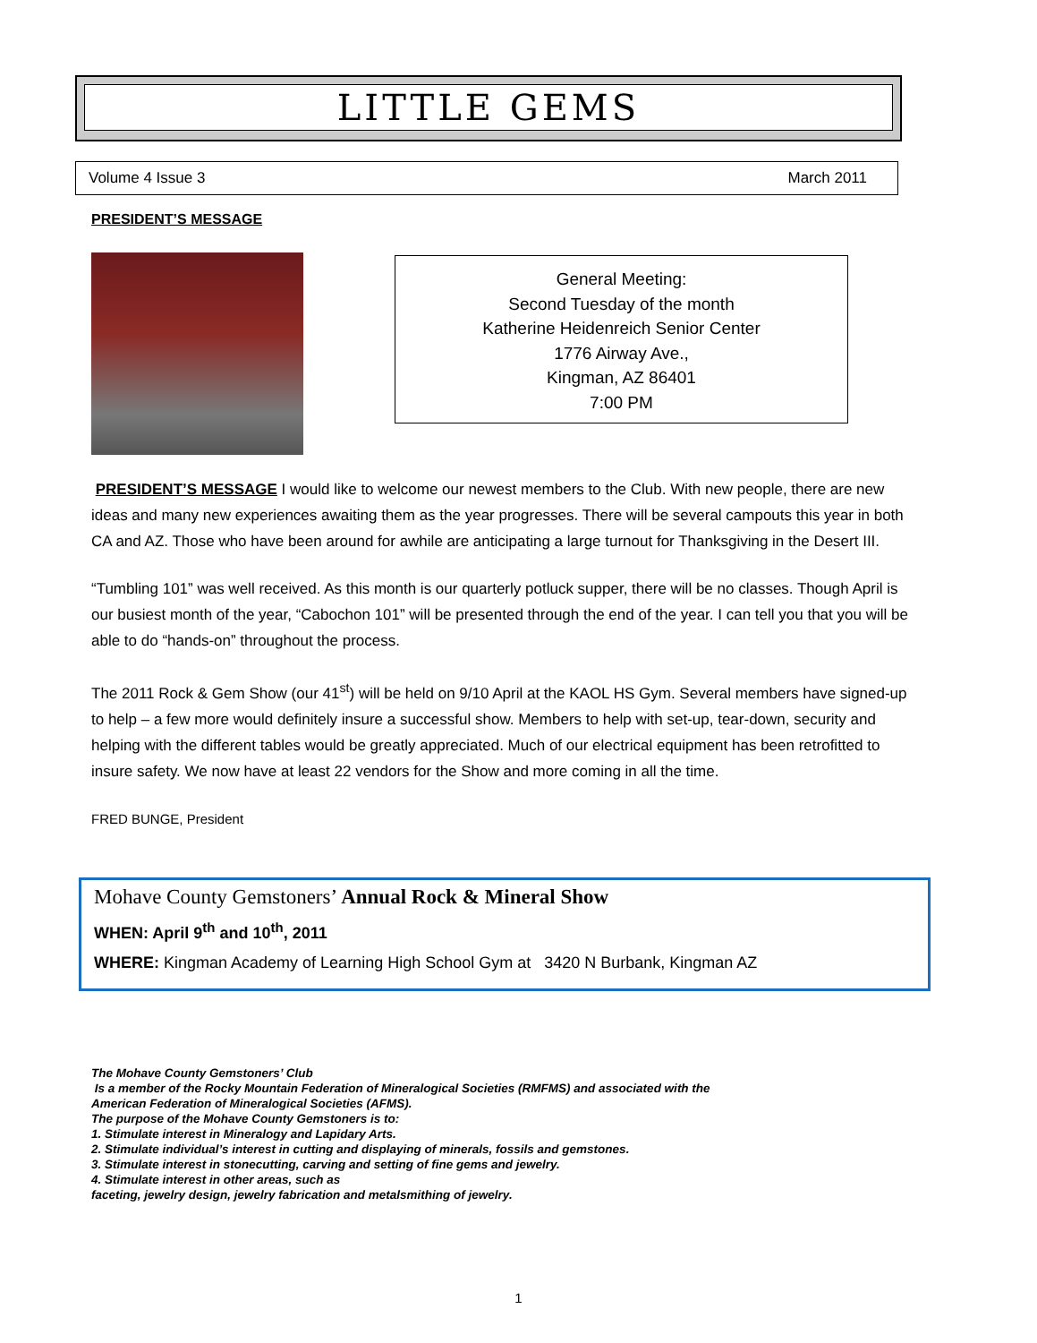LITTLE GEMS
Volume 4 Issue 3 March 2011
PRESIDENT’S MESSAGE
General Meeting:
Second Tuesday of the month
Katherine Heidenreich Senior Center
1776 Airway Ave.,
Kingman, AZ 86401
7:00 PM
PRESIDENT’S MESSAGE I would like to welcome our newest members to the Club. With new people, there are new ideas and many new experiences awaiting them as the year progresses. There will be several campouts this year in both CA and AZ. Those who have been around for awhile are anticipating a large turnout for Thanksgiving in the Desert III.
“Tumbling 101” was well received. As this month is our quarterly potluck supper, there will be no classes. Though April is our busiest month of the year, “Cabochon 101” will be presented through the end of the year. I can tell you that you will be able to do “hands-on” throughout the process.
The 2011 Rock & Gem Show (our 41<sup>st</sup>) will be held on 9/10 April at the KAOL HS Gym. Several members have signed-up to help – a few more would definitely insure a successful show. Members to help with set-up, tear-down, security and helping with the different tables would be greatly appreciated. Much of our electrical equipment has been retrofitted to insure safety. We now have at least 22 vendors for the Show and more coming in all the time.
FRED BUNGE, President
Mohave County Gemstoners’ Annual Rock & Mineral Show
WHEN: April 9<sup>th</sup> and 10<sup>th</sup>, 2011
WHERE: Kingman Academy of Learning High School Gym at 3420 N Burbank, Kingman AZ
The Mohave County Gemstoners’ Club
Is a member of the Rocky Mountain Federation of Mineralogical Societies (RMFMS) and associated with the
American Federation of Mineralogical Societies (AFMS).
The purpose of the Mohave County Gemstoners is to:
1. Stimulate interest in Mineralogy and Lapidary Arts.
2. Stimulate individual’s interest in cutting and displaying of minerals, fossils and gemstones.
3. Stimulate interest in stonecutting, carving and setting of fine gems and jewelry.
4. Stimulate interest in other areas, such as
faceting, jewelry design, jewelry fabrication and metalsmithing of jewelry.
1